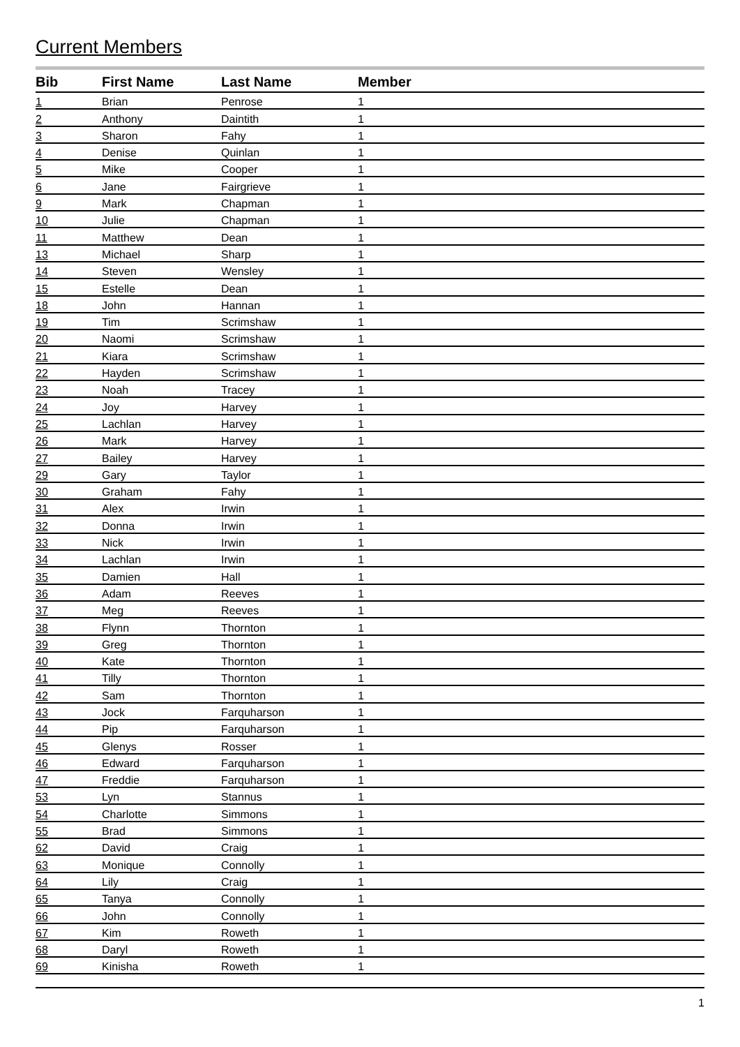Current Members
| Bib | First Name | Last Name | Member |
| --- | --- | --- | --- |
| 1 | Brian | Penrose | 1 |
| 2 | Anthony | Daintith | 1 |
| 3 | Sharon | Fahy | 1 |
| 4 | Denise | Quinlan | 1 |
| 5 | Mike | Cooper | 1 |
| 6 | Jane | Fairgrieve | 1 |
| 9 | Mark | Chapman | 1 |
| 10 | Julie | Chapman | 1 |
| 11 | Matthew | Dean | 1 |
| 13 | Michael | Sharp | 1 |
| 14 | Steven | Wensley | 1 |
| 15 | Estelle | Dean | 1 |
| 18 | John | Hannan | 1 |
| 19 | Tim | Scrimshaw | 1 |
| 20 | Naomi | Scrimshaw | 1 |
| 21 | Kiara | Scrimshaw | 1 |
| 22 | Hayden | Scrimshaw | 1 |
| 23 | Noah | Tracey | 1 |
| 24 | Joy | Harvey | 1 |
| 25 | Lachlan | Harvey | 1 |
| 26 | Mark | Harvey | 1 |
| 27 | Bailey | Harvey | 1 |
| 29 | Gary | Taylor | 1 |
| 30 | Graham | Fahy | 1 |
| 31 | Alex | Irwin | 1 |
| 32 | Donna | Irwin | 1 |
| 33 | Nick | Irwin | 1 |
| 34 | Lachlan | Irwin | 1 |
| 35 | Damien | Hall | 1 |
| 36 | Adam | Reeves | 1 |
| 37 | Meg | Reeves | 1 |
| 38 | Flynn | Thornton | 1 |
| 39 | Greg | Thornton | 1 |
| 40 | Kate | Thornton | 1 |
| 41 | Tilly | Thornton | 1 |
| 42 | Sam | Thornton | 1 |
| 43 | Jock | Farquharson | 1 |
| 44 | Pip | Farquharson | 1 |
| 45 | Glenys | Rosser | 1 |
| 46 | Edward | Farquharson | 1 |
| 47 | Freddie | Farquharson | 1 |
| 53 | Lyn | Stannus | 1 |
| 54 | Charlotte | Simmons | 1 |
| 55 | Brad | Simmons | 1 |
| 62 | David | Craig | 1 |
| 63 | Monique | Connolly | 1 |
| 64 | Lily | Craig | 1 |
| 65 | Tanya | Connolly | 1 |
| 66 | John | Connolly | 1 |
| 67 | Kim | Roweth | 1 |
| 68 | Daryl | Roweth | 1 |
| 69 | Kinisha | Roweth | 1 |
1